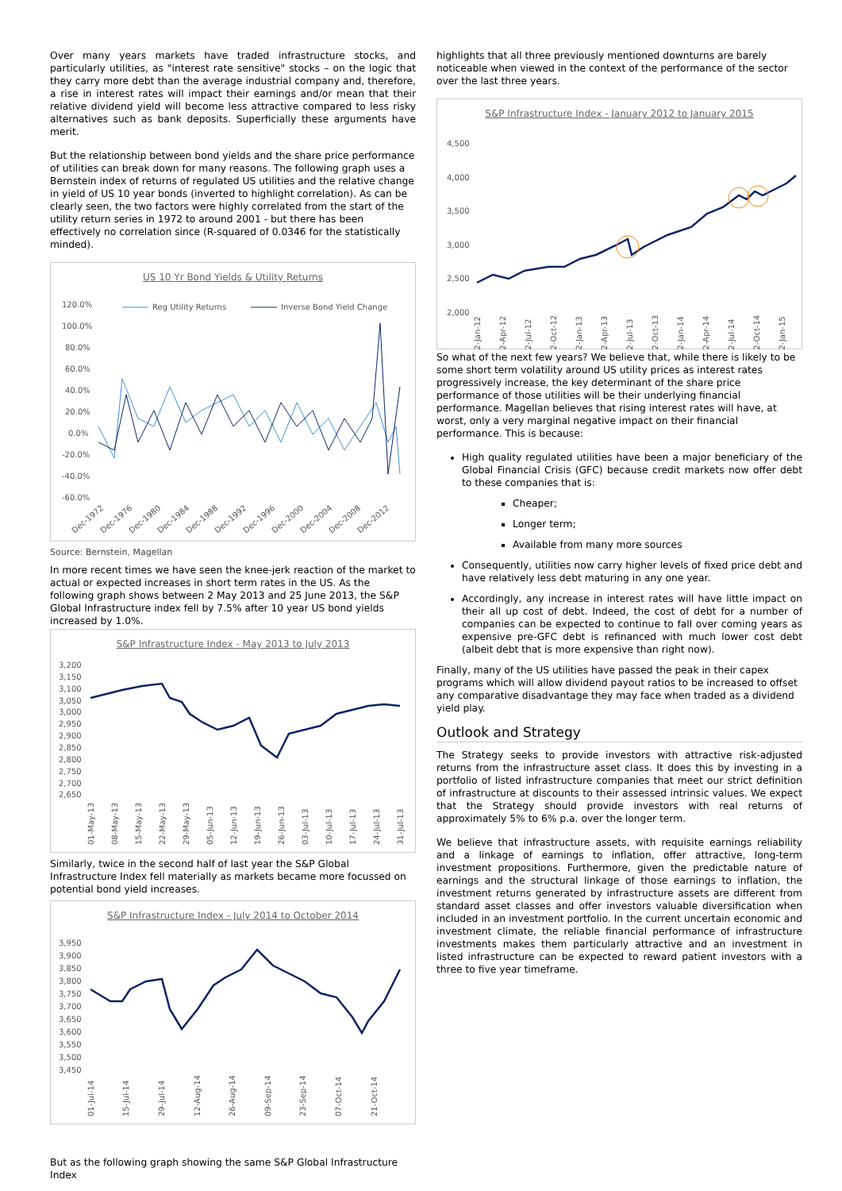Over many years markets have traded infrastructure stocks, and particularly utilities, as "interest rate sensitive" stocks – on the logic that they carry more debt than the average industrial company and, therefore, a rise in interest rates will impact their earnings and/or mean that their relative dividend yield will become less attractive compared to less risky alternatives such as bank deposits. Superficially these arguments have merit.
But the relationship between bond yields and the share price performance of utilities can break down for many reasons. The following graph uses a Bernstein index of returns of regulated US utilities and the relative change in yield of US 10 year bonds (inverted to highlight correlation). As can be clearly seen, the two factors were highly correlated from the start of the utility return series in 1972 to around 2001 - but there has been effectively no correlation since (R-squared of 0.0346 for the statistically minded).
US 10 Yr Bond Yields & Utility Returns
120.0%
100.0%
80.0%
60.0%
40.0%
20.0%
0.0%
-20.0%
-40.0%
-60.0%
Reg Utility Returns
Inverse Bond Yield Change
Dec-1972
Dec-1976
Dec-1980
Dec-1984
Dec-1988
Dec-1992
Dec-1996
Dec-2000
Dec-2004
Dec-2008
Dec-2012
Source: Bernstein, Magellan
In more recent times we have seen the knee-jerk reaction of the market to actual or expected increases in short term rates in the US. As the following graph shows between 2 May 2013 and 25 June 2013, the S&P Global Infrastructure index fell by 7.5% after 10 year US bond yields increased by 1.0%.
S&P Infrastructure Index - May 2013 to July 2013
3,200
3,150
3,100
3,050
3,000
2,950
2,900
2,850
2,800
2,750
2,700
2,650
01-May-13
08-May-13
15-May-13
22-May-13
29-May-13
05-Jun-13
12-Jun-13
19-Jun-13
26-Jun-13
03-Jul-13
10-Jul-13
17-Jul-13
24-Jul-13
31-Jul-13
Similarly, twice in the second half of last year the S&P Global Infrastructure Index fell materially as markets became more focussed on potential bond yield increases.
S&P Infrastructure Index - July 2014 to October 2014
3,950
3,900
3,850
3,800
3,750
3,700
3,650
3,600
3,550
3,500
3,450
01-Jul-14
15-Jul-14
29-Jul-14
12-Aug-14
26-Aug-14
09-Sep-14
23-Sep-14
07-Oct-14
21-Oct-14
But as the following graph showing the same S&P Global Infrastructure Index
highlights that all three previously mentioned downturns are barely noticeable when viewed in the context of the performance of the sector over the last three years.
S&P Infrastructure Index - January 2012 to January 2015
4,500
4,000
3,500
3,000
2,500
2,000
02-Jan-12
02-Apr-12
02-Jul-12
02-Oct-12
02-Jan-13
02-Apr-13
02-Jul-13
02-Oct-13
02-Jan-14
02-Apr-14
02-Jul-14
02-Oct-14
02-Jan-15
So what of the next few years? We believe that, while there is likely to be some short term volatility around US utility prices as interest rates progressively increase, the key determinant of the share price performance of those utilities will be their underlying financial performance. Magellan believes that rising interest rates will have, at worst, only a very marginal negative impact on their financial performance. This is because:
High quality regulated utilities have been a major beneficiary of the Global Financial Crisis (GFC) because credit markets now offer debt to these companies that is:
Cheaper;
Longer term;
Available from many more sources
Consequently, utilities now carry higher levels of fixed price debt and have relatively less debt maturing in any one year.
Accordingly, any increase in interest rates will have little impact on their all up cost of debt. Indeed, the cost of debt for a number of companies can be expected to continue to fall over coming years as expensive pre-GFC debt is refinanced with much lower cost debt (albeit debt that is more expensive than right now).
Finally, many of the US utilities have passed the peak in their capex programs which will allow dividend payout ratios to be increased to offset any comparative disadvantage they may face when traded as a dividend yield play.
Outlook and Strategy
The Strategy seeks to provide investors with attractive risk-adjusted returns from the infrastructure asset class. It does this by investing in a portfolio of listed infrastructure companies that meet our strict definition of infrastructure at discounts to their assessed intrinsic values. We expect that the Strategy should provide investors with real returns of approximately 5% to 6% p.a. over the longer term.
We believe that infrastructure assets, with requisite earnings reliability and a linkage of earnings to inflation, offer attractive, long-term investment propositions. Furthermore, given the predictable nature of earnings and the structural linkage of those earnings to inflation, the investment returns generated by infrastructure assets are different from standard asset classes and offer investors valuable diversification when included in an investment portfolio. In the current uncertain economic and investment climate, the reliable financial performance of infrastructure investments makes them particularly attractive and an investment in listed infrastructure can be expected to reward patient investors with a three to five year timeframe.